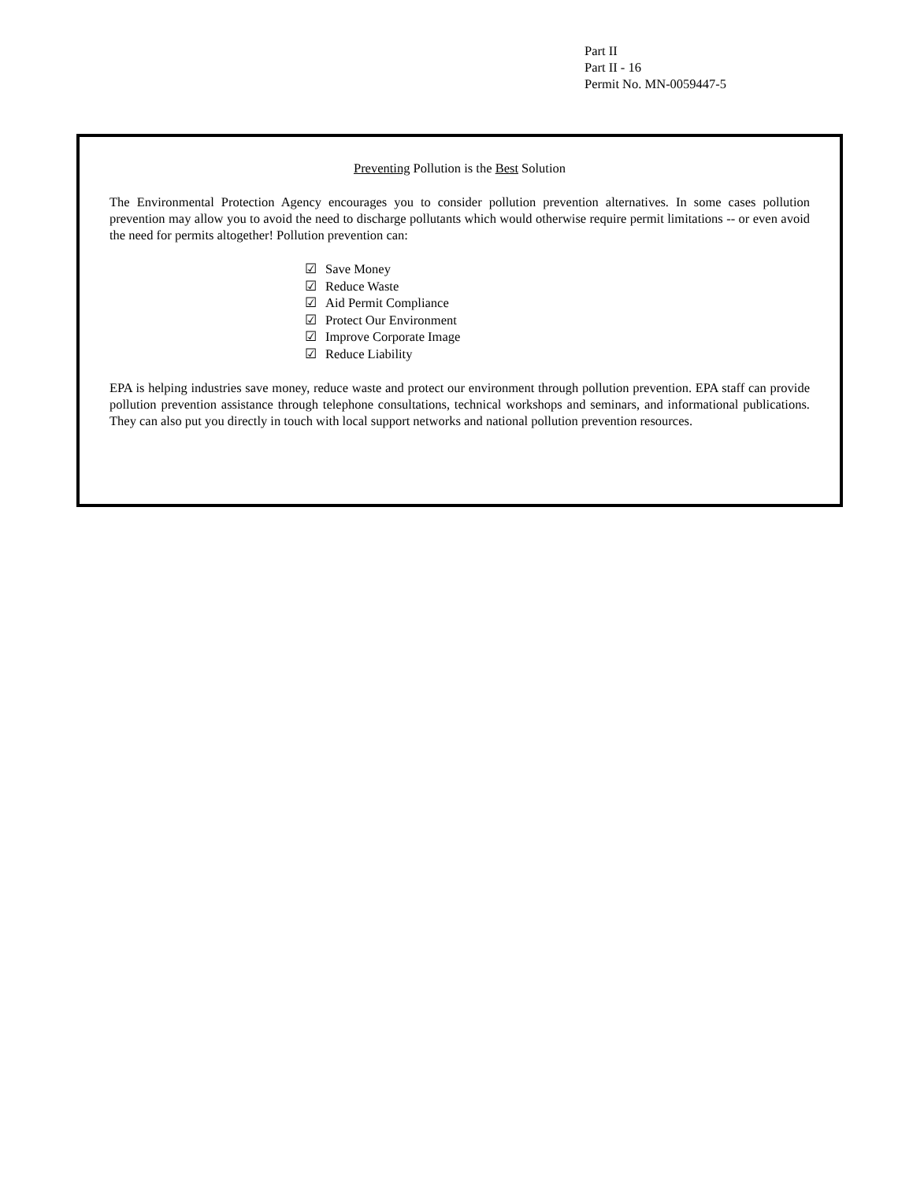Part II
Part II - 16
Permit No. MN-0059447-5
Preventing Pollution is the Best Solution
The Environmental Protection Agency encourages you to consider pollution prevention alternatives. In some cases pollution prevention may allow you to avoid the need to discharge pollutants which would otherwise require permit limitations -- or even avoid the need for permits altogether! Pollution prevention can:
☑ Save Money
☑ Reduce Waste
☑ Aid Permit Compliance
☑ Protect Our Environment
☑ Improve Corporate Image
☑ Reduce Liability
EPA is helping industries save money, reduce waste and protect our environment through pollution prevention. EPA staff can provide pollution prevention assistance through telephone consultations, technical workshops and seminars, and informational publications. They can also put you directly in touch with local support networks and national pollution prevention resources.